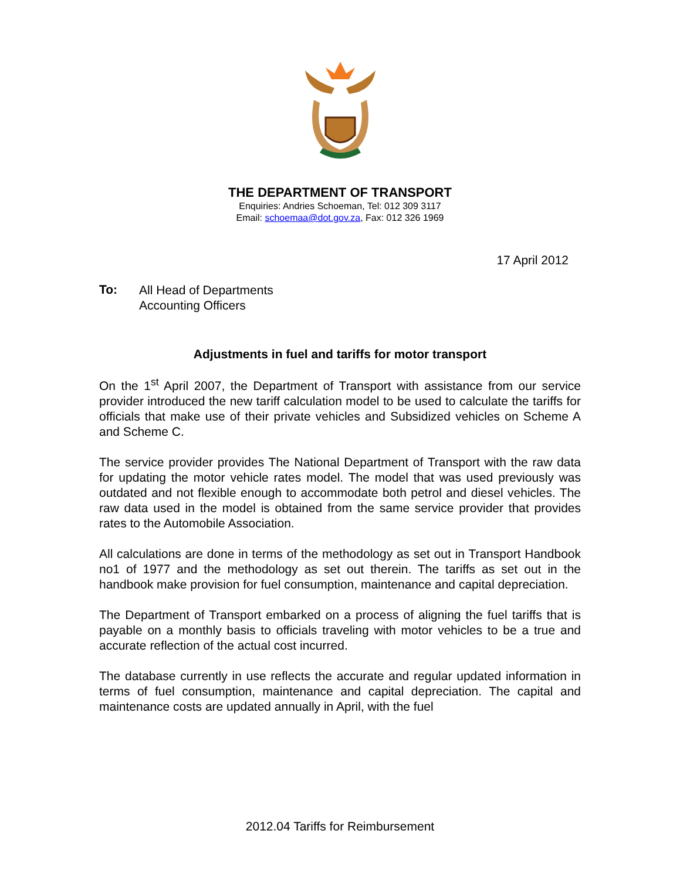THE DEPARTMENT OF TRANSPORT
Enquiries: Andries Schoeman, Tel: 012 309 3117
Email: schoemaa@dot.gov.za, Fax: 012 326 1969
17 April 2012
To:
All Head of Departments
Accounting Officers
Adjustments in fuel and tariffs for motor transport
On the 1<sup>st</sup> April 2007, the Department of Transport with assistance from our service provider introduced the new tariff calculation model to be used to calculate the tariffs for officials that make use of their private vehicles and Subsidized vehicles on Scheme A and Scheme C.
The service provider provides The National Department of Transport with the raw data for updating the motor vehicle rates model. The model that was used previously was outdated and not flexible enough to accommodate both petrol and diesel vehicles. The raw data used in the model is obtained from the same service provider that provides rates to the Automobile Association.
All calculations are done in terms of the methodology as set out in Transport Handbook no1 of 1977 and the methodology as set out therein. The tariffs as set out in the handbook make provision for fuel consumption, maintenance and capital depreciation.
The Department of Transport embarked on a process of aligning the fuel tariffs that is payable on a monthly basis to officials traveling with motor vehicles to be a true and accurate reflection of the actual cost incurred.
The database currently in use reflects the accurate and regular updated information in terms of fuel consumption, maintenance and capital depreciation. The capital and maintenance costs are updated annually in April, with the fuel
2012.04 Tariffs for Reimbursement